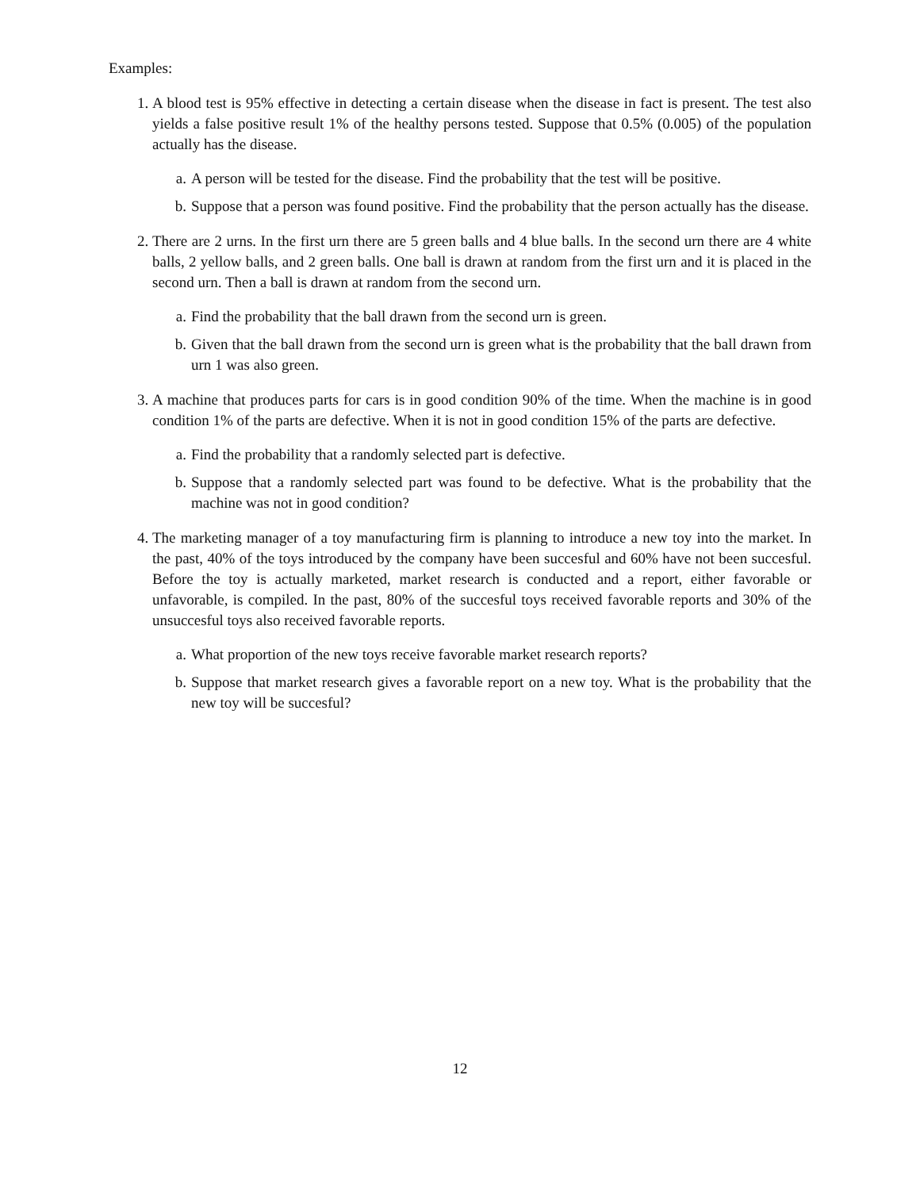Examples:
1. A blood test is 95% effective in detecting a certain disease when the disease in fact is present. The test also yields a false positive result 1% of the healthy persons tested. Suppose that 0.5% (0.005) of the population actually has the disease.
a. A person will be tested for the disease. Find the probability that the test will be positive.
b. Suppose that a person was found positive. Find the probability that the person actually has the disease.
2. There are 2 urns. In the first urn there are 5 green balls and 4 blue balls. In the second urn there are 4 white balls, 2 yellow balls, and 2 green balls. One ball is drawn at random from the first urn and it is placed in the second urn. Then a ball is drawn at random from the second urn.
a. Find the probability that the ball drawn from the second urn is green.
b. Given that the ball drawn from the second urn is green what is the probability that the ball drawn from urn 1 was also green.
3. A machine that produces parts for cars is in good condition 90% of the time. When the machine is in good condition 1% of the parts are defective. When it is not in good condition 15% of the parts are defective.
a. Find the probability that a randomly selected part is defective.
b. Suppose that a randomly selected part was found to be defective. What is the probability that the machine was not in good condition?
4. The marketing manager of a toy manufacturing firm is planning to introduce a new toy into the market. In the past, 40% of the toys introduced by the company have been succesful and 60% have not been succesful. Before the toy is actually marketed, market research is conducted and a report, either favorable or unfavorable, is compiled. In the past, 80% of the succesful toys received favorable reports and 30% of the unsuccesful toys also received favorable reports.
a. What proportion of the new toys receive favorable market research reports?
b. Suppose that market research gives a favorable report on a new toy. What is the probability that the new toy will be succesful?
12